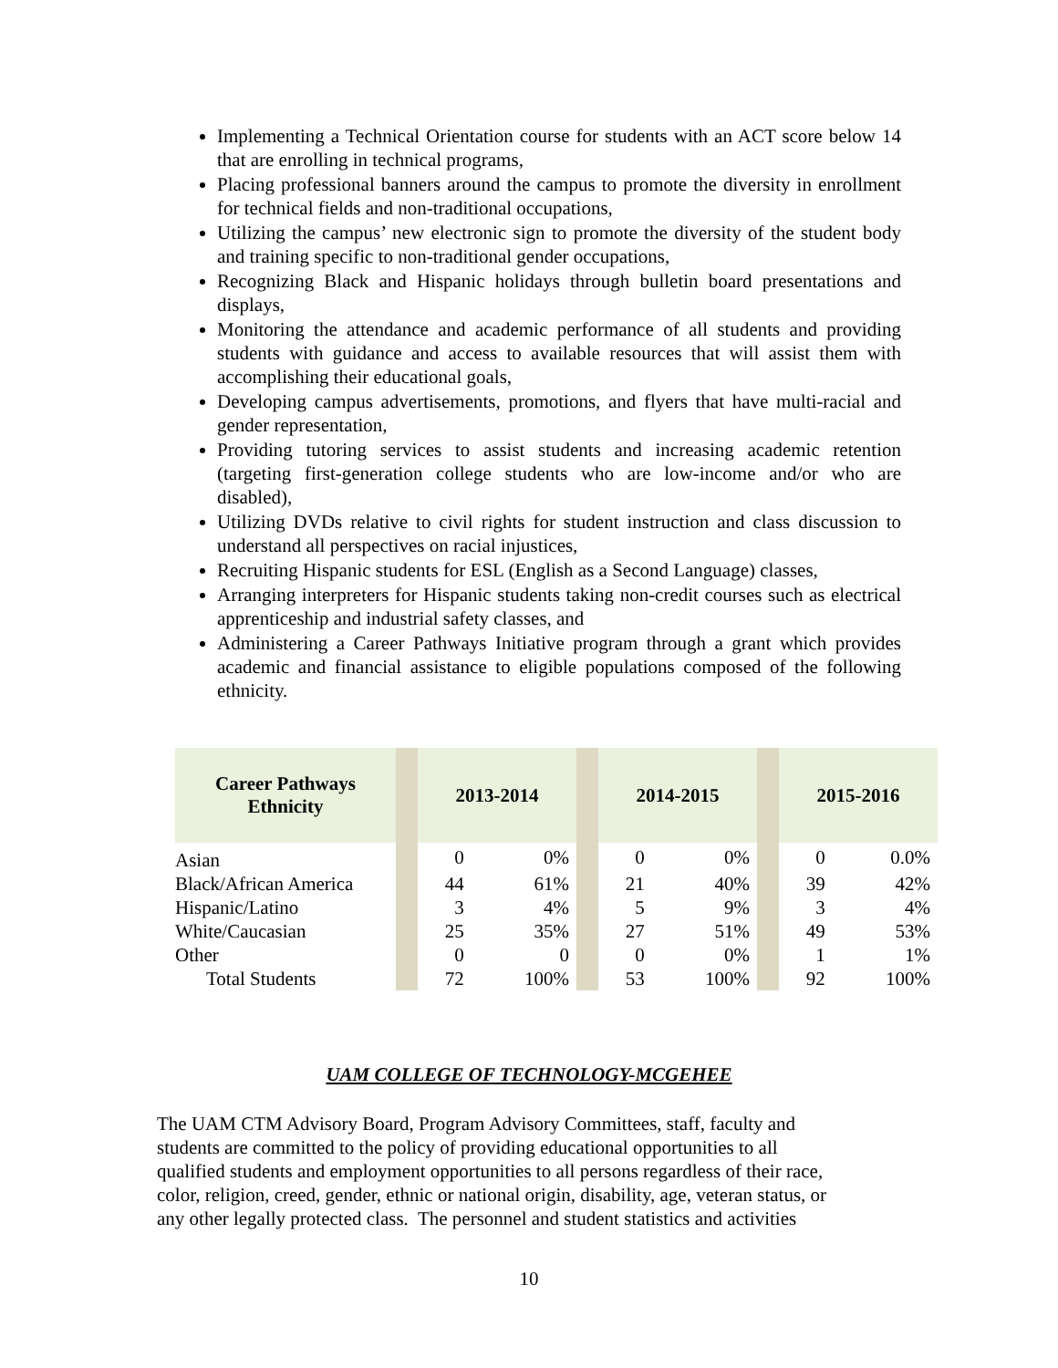Implementing a Technical Orientation course for students with an ACT score below 14 that are enrolling in technical programs,
Placing professional banners around the campus to promote the diversity in enrollment for technical fields and non-traditional occupations,
Utilizing the campus’ new electronic sign to promote the diversity of the student body and training specific to non-traditional gender occupations,
Recognizing Black and Hispanic holidays through bulletin board presentations and displays,
Monitoring the attendance and academic performance of all students and providing students with guidance and access to available resources that will assist them with accomplishing their educational goals,
Developing campus advertisements, promotions, and flyers that have multi-racial and gender representation,
Providing tutoring services to assist students and increasing academic retention (targeting first-generation college students who are low-income and/or who are disabled),
Utilizing DVDs relative to civil rights for student instruction and class discussion to understand all perspectives on racial injustices,
Recruiting Hispanic students for ESL (English as a Second Language) classes,
Arranging interpreters for Hispanic students taking non-credit courses such as electrical apprenticeship and industrial safety classes, and
Administering a Career Pathways Initiative program through a grant which provides academic and financial assistance to eligible populations composed of the following ethnicity.
| Career Pathways Ethnicity | | 2013-2014 | | | 2014-2015 | | | 2015-2016 | |
| --- | --- | --- | --- | --- | --- | --- | --- | --- | --- |
| Asian | | 0 | 0% | | 0 | 0% | | 0 | 0.0% |
| Black/African America | | 44 | 61% | | 21 | 40% | | 39 | 42% |
| Hispanic/Latino | | 3 | 4% | | 5 | 9% | | 3 | 4% |
| White/Caucasian | | 25 | 35% | | 27 | 51% | | 49 | 53% |
| Other | | 0 | 0 | | 0 | 0% | | 1 | 1% |
| Total Students | | 72 | 100% | | 53 | 100% | | 92 | 100% |
UAM COLLEGE OF TECHNOLOGY-MCGEHEE
The UAM CTM Advisory Board, Program Advisory Committees, staff, faculty and
students are committed to the policy of providing educational opportunities to all
qualified students and employment opportunities to all persons regardless of their race,
color, religion, creed, gender, ethnic or national origin, disability, age, veteran status, or
any other legally protected class. The personnel and student statistics and activities
10